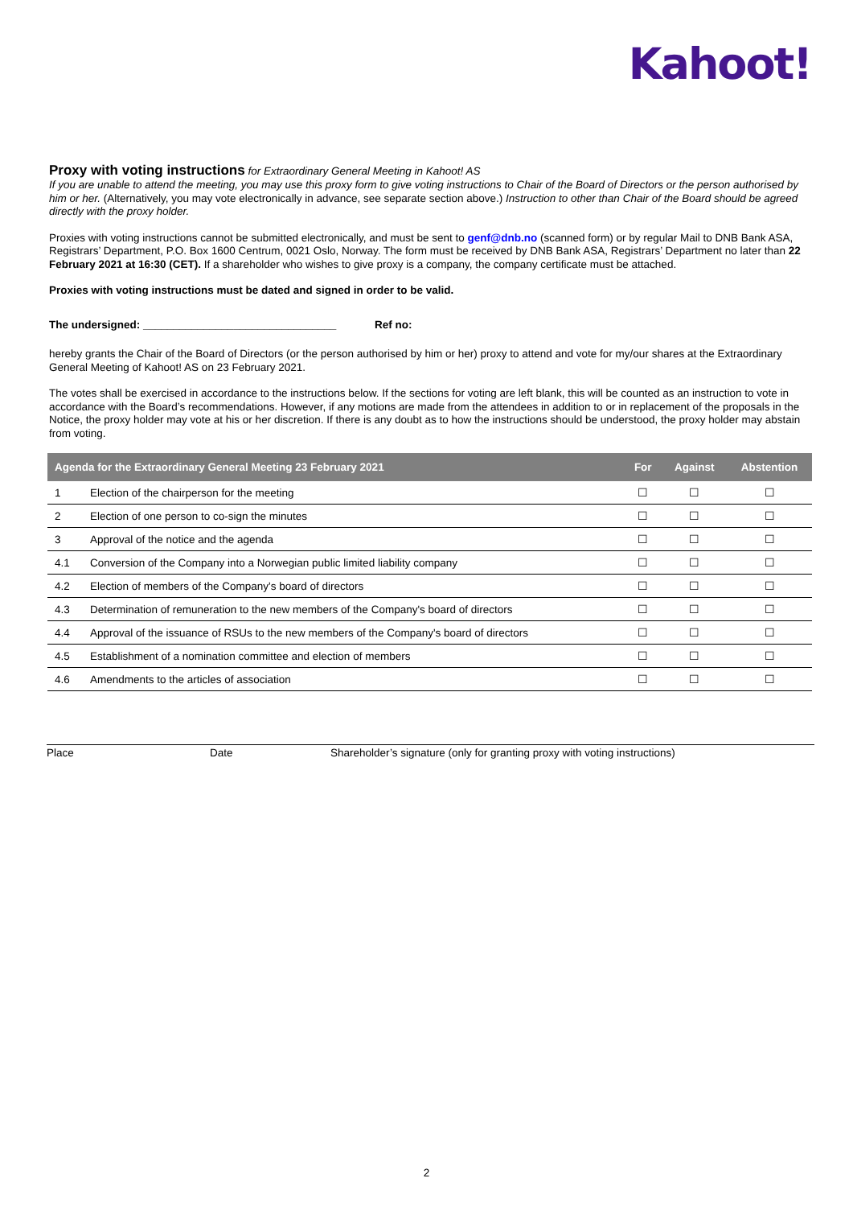Kahoot!
Proxy with voting instructions
for Extraordinary General Meeting in Kahoot! AS
If you are unable to attend the meeting, you may use this proxy form to give voting instructions to Chair of the Board of Directors or the person authorised by him or her. (Alternatively, you may vote electronically in advance, see separate section above.) Instruction to other than Chair of the Board should be agreed directly with the proxy holder.
Proxies with voting instructions cannot be submitted electronically, and must be sent to genf@dnb.no (scanned form) or by regular Mail to DNB Bank ASA, Registrars’ Department, P.O. Box 1600 Centrum, 0021 Oslo, Norway. The form must be received by DNB Bank ASA, Registrars’ Department no later than 22 February 2021 at 16:30 (CET). If a shareholder who wishes to give proxy is a company, the company certificate must be attached.
Proxies with voting instructions must be dated and signed in order to be valid.
The undersigned: ________________________________ Ref no:
hereby grants the Chair of the Board of Directors (or the person authorised by him or her) proxy to attend and vote for my/our shares at the Extraordinary General Meeting of Kahoot! AS on 23 February 2021.
The votes shall be exercised in accordance to the instructions below. If the sections for voting are left blank, this will be counted as an instruction to vote in accordance with the Board’s recommendations. However, if any motions are made from the attendees in addition to or in replacement of the proposals in the Notice, the proxy holder may vote at his or her discretion. If there is any doubt as to how the instructions should be understood, the proxy holder may abstain from voting.
| Agenda for the Extraordinary General Meeting 23 February 2021 | | For | Against | Abstention |
| --- | --- | --- | --- | --- |
| 1 | Election of the chairperson for the meeting | ☐ | ☐ | ☐ |
| 2 | Election of one person to co-sign the minutes | ☐ | ☐ | ☐ |
| 3 | Approval of the notice and the agenda | ☐ | ☐ | ☐ |
| 4.1 | Conversion of the Company into a Norwegian public limited liability company | ☐ | ☐ | ☐ |
| 4.2 | Election of members of the Company's board of directors | ☐ | ☐ | ☐ |
| 4.3 | Determination of remuneration to the new members of the Company's board of directors | ☐ | ☐ | ☐ |
| 4.4 | Approval of the issuance of RSUs to the new members of the Company's board of directors | ☐ | ☐ | ☐ |
| 4.5 | Establishment of a nomination committee and election of members | ☐ | ☐ | ☐ |
| 4.6 | Amendments to the articles of association | ☐ | ☐ | ☐ |
Place Date Shareholder’s signature (only for granting proxy with voting instructions)
2